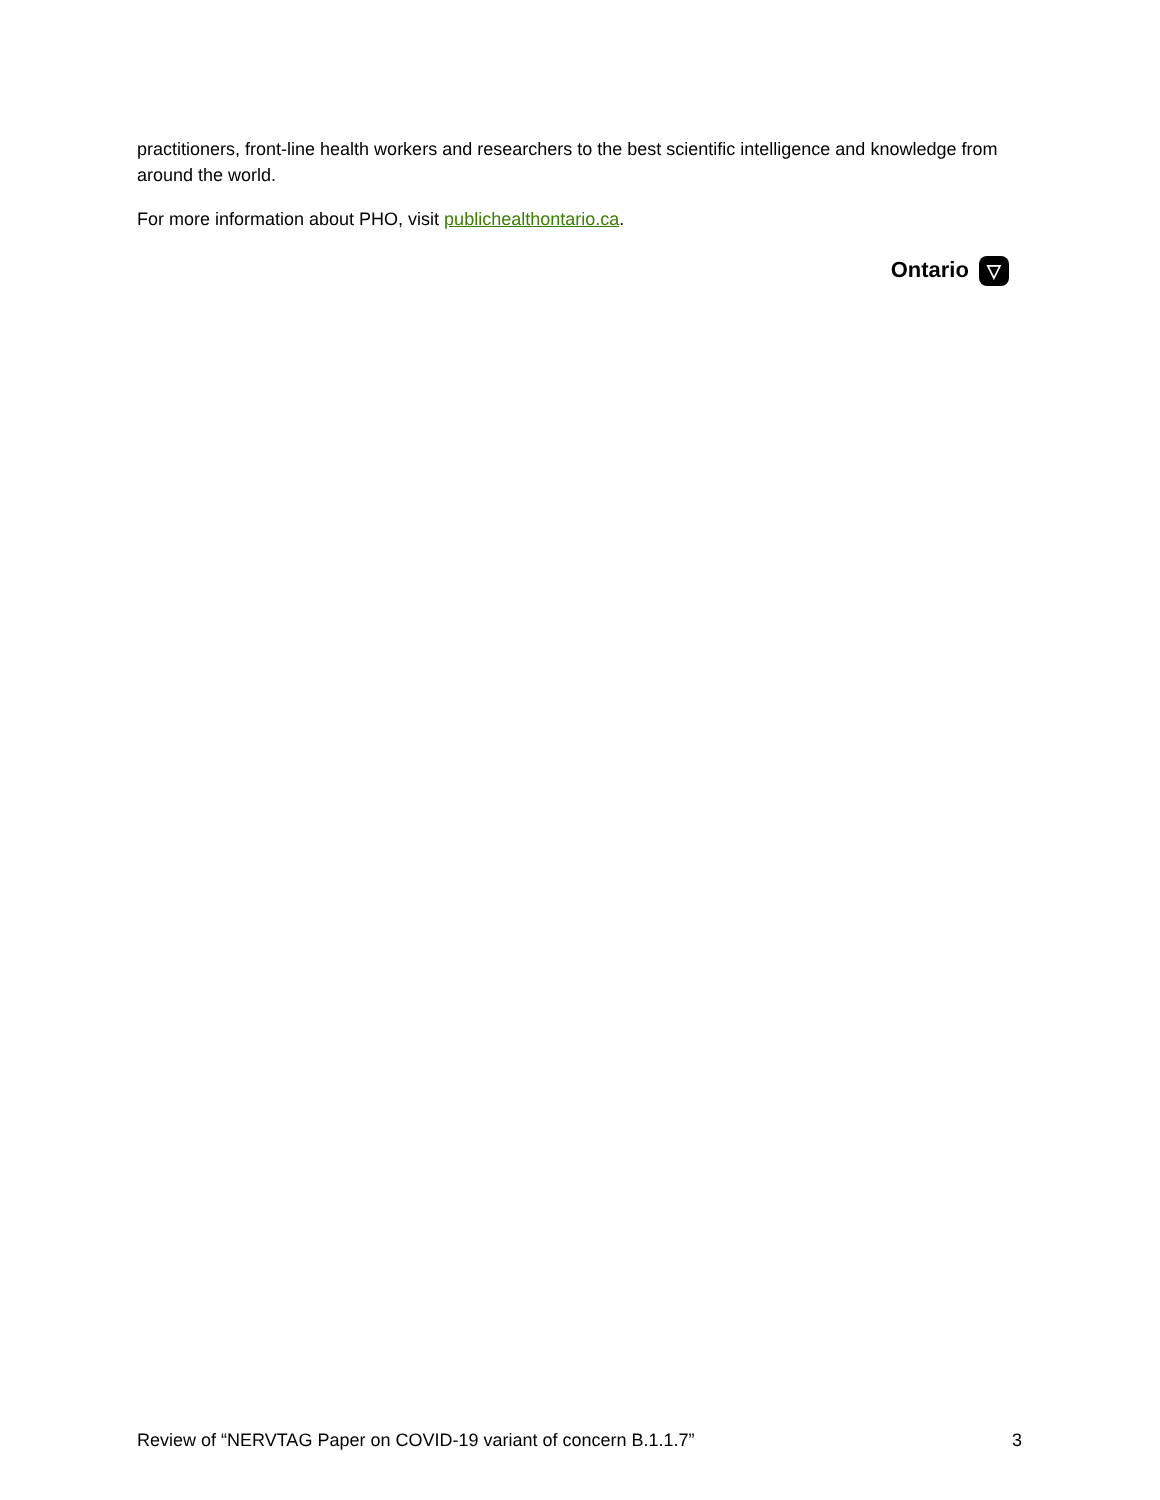practitioners, front-line health workers and researchers to the best scientific intelligence and knowledge from around the world.
For more information about PHO, visit publichealthontario.ca.
Ontario ▽
Review of “NERVTAG Paper on COVID-19 variant of concern B.1.1.7” 3